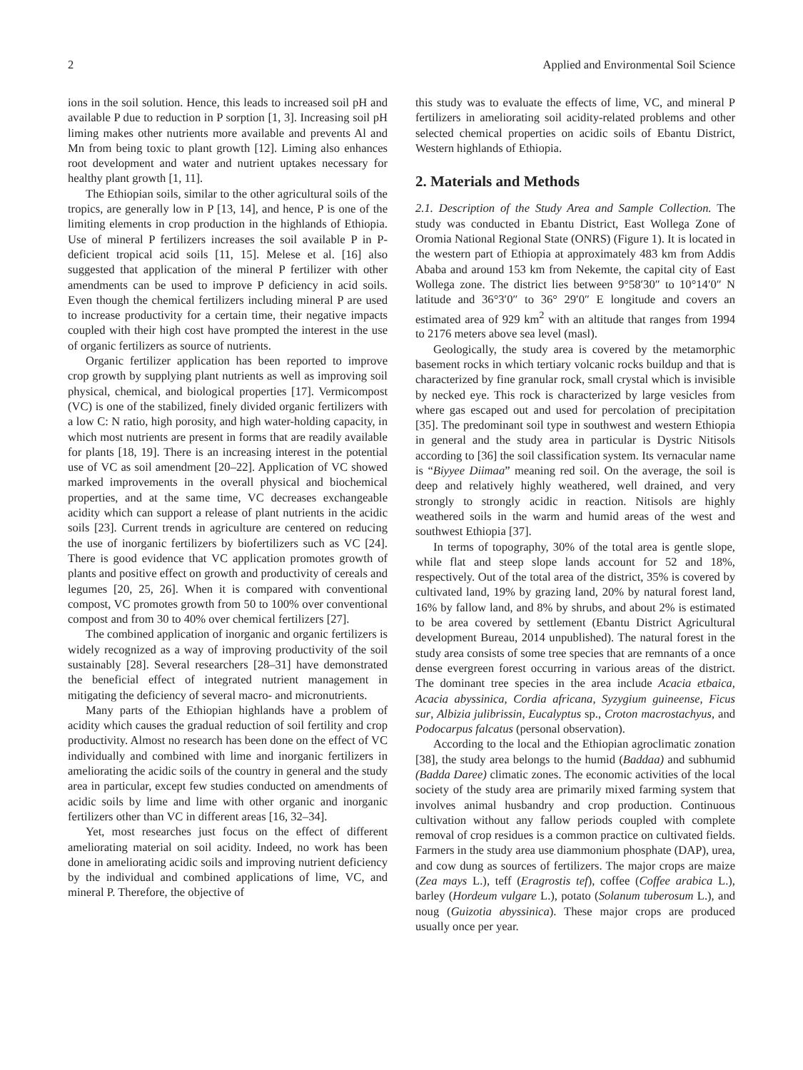2 Applied and Environmental Soil Science
ions in the soil solution. Hence, this leads to increased soil pH and available P due to reduction in P sorption [1, 3]. Increasing soil pH liming makes other nutrients more available and prevents Al and Mn from being toxic to plant growth [12]. Liming also enhances root development and water and nutrient uptakes necessary for healthy plant growth [1, 11].
The Ethiopian soils, similar to the other agricultural soils of the tropics, are generally low in P [13, 14], and hence, P is one of the limiting elements in crop production in the highlands of Ethiopia. Use of mineral P fertilizers increases the soil available P in P-deficient tropical acid soils [11, 15]. Melese et al. [16] also suggested that application of the mineral P fertilizer with other amendments can be used to improve P deficiency in acid soils. Even though the chemical fertilizers including mineral P are used to increase productivity for a certain time, their negative impacts coupled with their high cost have prompted the interest in the use of organic fertilizers as source of nutrients.
Organic fertilizer application has been reported to improve crop growth by supplying plant nutrients as well as improving soil physical, chemical, and biological properties [17]. Vermicompost (VC) is one of the stabilized, finely divided organic fertilizers with a low C: N ratio, high porosity, and high water-holding capacity, in which most nutrients are present in forms that are readily available for plants [18, 19]. There is an increasing interest in the potential use of VC as soil amendment [20–22]. Application of VC showed marked improvements in the overall physical and biochemical properties, and at the same time, VC decreases exchangeable acidity which can support a release of plant nutrients in the acidic soils [23]. Current trends in agriculture are centered on reducing the use of inorganic fertilizers by biofertilizers such as VC [24]. There is good evidence that VC application promotes growth of plants and positive effect on growth and productivity of cereals and legumes [20, 25, 26]. When it is compared with conventional compost, VC promotes growth from 50 to 100% over conventional compost and from 30 to 40% over chemical fertilizers [27].
The combined application of inorganic and organic fertilizers is widely recognized as a way of improving productivity of the soil sustainably [28]. Several researchers [28–31] have demonstrated the beneficial effect of integrated nutrient management in mitigating the deficiency of several macro- and micronutrients.
Many parts of the Ethiopian highlands have a problem of acidity which causes the gradual reduction of soil fertility and crop productivity. Almost no research has been done on the effect of VC individually and combined with lime and inorganic fertilizers in ameliorating the acidic soils of the country in general and the study area in particular, except few studies conducted on amendments of acidic soils by lime and lime with other organic and inorganic fertilizers other than VC in different areas [16, 32–34].
Yet, most researches just focus on the effect of different ameliorating material on soil acidity. Indeed, no work has been done in ameliorating acidic soils and improving nutrient deficiency by the individual and combined applications of lime, VC, and mineral P. Therefore, the objective of
this study was to evaluate the effects of lime, VC, and mineral P fertilizers in ameliorating soil acidity-related problems and other selected chemical properties on acidic soils of Ebantu District, Western highlands of Ethiopia.
2. Materials and Methods
2.1. Description of the Study Area and Sample Collection. The study was conducted in Ebantu District, East Wollega Zone of Oromia National Regional State (ONRS) (Figure 1). It is located in the western part of Ethiopia at approximately 483 km from Addis Ababa and around 153 km from Nekemte, the capital city of East Wollega zone. The district lies between 9°58′30″ to 10°14′0″ N latitude and 36°3′0″ to 36° 29′0″ E longitude and covers an estimated area of 929 km<sup>2</sup> with an altitude that ranges from 1994 to 2176 meters above sea level (masl).
Geologically, the study area is covered by the metamorphic basement rocks in which tertiary volcanic rocks buildup and that is characterized by fine granular rock, small crystal which is invisible by necked eye. This rock is characterized by large vesicles from where gas escaped out and used for percolation of precipitation [35]. The predominant soil type in southwest and western Ethiopia in general and the study area in particular is Dystric Nitisols according to [36] the soil classification system. Its vernacular name is “Biyyee Diimaa” meaning red soil. On the average, the soil is deep and relatively highly weathered, well drained, and very strongly to strongly acidic in reaction. Nitisols are highly weathered soils in the warm and humid areas of the west and southwest Ethiopia [37].
In terms of topography, 30% of the total area is gentle slope, while flat and steep slope lands account for 52 and 18%, respectively. Out of the total area of the district, 35% is covered by cultivated land, 19% by grazing land, 20% by natural forest land, 16% by fallow land, and 8% by shrubs, and about 2% is estimated to be area covered by settlement (Ebantu District Agricultural development Bureau, 2014 unpublished). The natural forest in the study area consists of some tree species that are remnants of a once dense evergreen forest occurring in various areas of the district. The dominant tree species in the area include Acacia etbaica, Acacia abyssinica, Cordia africana, Syzygium guineense, Ficus sur, Albizia julibrissin, Eucalyptus sp., Croton macrostachyus, and Podocarpus falcatus (personal observation).
According to the local and the Ethiopian agroclimatic zonation [38], the study area belongs to the humid (Baddaa) and subhumid (Badda Daree) climatic zones. The economic activities of the local society of the study area are primarily mixed farming system that involves animal husbandry and crop production. Continuous cultivation without any fallow periods coupled with complete removal of crop residues is a common practice on cultivated fields. Farmers in the study area use diammonium phosphate (DAP), urea, and cow dung as sources of fertilizers. The major crops are maize (Zea mays L.), teff (Eragrostis tef), coffee (Coffee arabica L.), barley (Hordeum vulgare L.), potato (Solanum tuberosum L.), and noug (Guizotia abyssinica). These major crops are produced usually once per year.